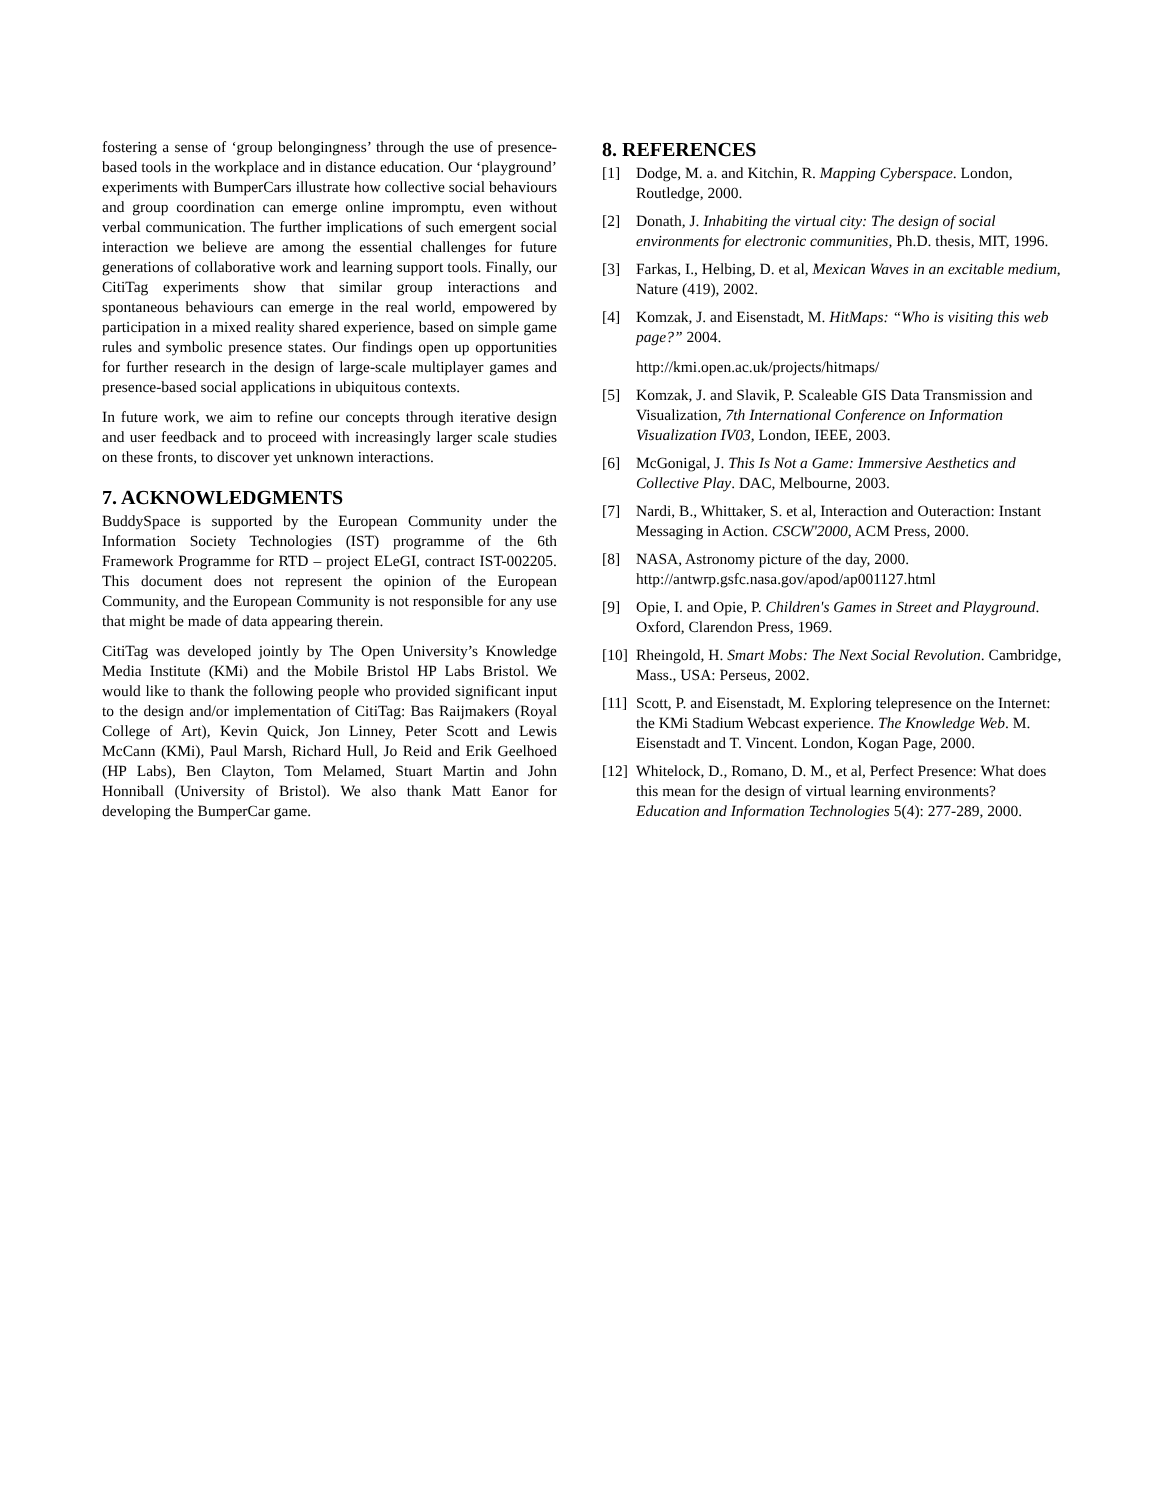fostering a sense of ‘group belongingness’ through the use of presence-based tools in the workplace and in distance education. Our ‘playground’ experiments with BumperCars illustrate how collective social behaviours and group coordination can emerge online impromptu, even without verbal communication. The further implications of such emergent social interaction we believe are among the essential challenges for future generations of collaborative work and learning support tools. Finally, our CitiTag experiments show that similar group interactions and spontaneous behaviours can emerge in the real world, empowered by participation in a mixed reality shared experience, based on simple game rules and symbolic presence states. Our findings open up opportunities for further research in the design of large-scale multiplayer games and presence-based social applications in ubiquitous contexts.
In future work, we aim to refine our concepts through iterative design and user feedback and to proceed with increasingly larger scale studies on these fronts, to discover yet unknown interactions.
7. ACKNOWLEDGMENTS
BuddySpace is supported by the European Community under the Information Society Technologies (IST) programme of the 6th Framework Programme for RTD – project ELeGI, contract IST-002205. This document does not represent the opinion of the European Community, and the European Community is not responsible for any use that might be made of data appearing therein.
CitiTag was developed jointly by The Open University’s Knowledge Media Institute (KMi) and the Mobile Bristol HP Labs Bristol. We would like to thank the following people who provided significant input to the design and/or implementation of CitiTag: Bas Raijmakers (Royal College of Art), Kevin Quick, Jon Linney, Peter Scott and Lewis McCann (KMi), Paul Marsh, Richard Hull, Jo Reid and Erik Geelhoed (HP Labs), Ben Clayton, Tom Melamed, Stuart Martin and John Honniball (University of Bristol). We also thank Matt Eanor for developing the BumperCar game.
8. REFERENCES
[1] Dodge, M. a. and Kitchin, R. Mapping Cyberspace. London, Routledge, 2000.
[2] Donath, J. Inhabiting the virtual city: The design of social environments for electronic communities, Ph.D. thesis, MIT, 1996.
[3] Farkas, I., Helbing, D. et al, Mexican Waves in an excitable medium, Nature (419), 2002.
[4] Komzak, J. and Eisenstadt, M. HitMaps: “Who is visiting this web page?” 2004.
http://kmi.open.ac.uk/projects/hitmaps/
[5] Komzak, J. and Slavik, P. Scaleable GIS Data Transmission and Visualization, 7th International Conference on Information Visualization IV03, London, IEEE, 2003.
[6] McGonigal, J. This Is Not a Game: Immersive Aesthetics and Collective Play. DAC, Melbourne, 2003.
[7] Nardi, B., Whittaker, S. et al, Interaction and Outeraction: Instant Messaging in Action. CSCW'2000, ACM Press, 2000.
[8] NASA, Astronomy picture of the day, 2000. http://antwrp.gsfc.nasa.gov/apod/ap001127.html
[9] Opie, I. and Opie, P. Children's Games in Street and Playground. Oxford, Clarendon Press, 1969.
[10] Rheingold, H. Smart Mobs: The Next Social Revolution. Cambridge, Mass., USA: Perseus, 2002.
[11] Scott, P. and Eisenstadt, M. Exploring telepresence on the Internet: the KMi Stadium Webcast experience. The Knowledge Web. M. Eisenstadt and T. Vincent. London, Kogan Page, 2000.
[12] Whitelock, D., Romano, D. M., et al, Perfect Presence: What does this mean for the design of virtual learning environments? Education and Information Technologies 5(4): 277-289, 2000.